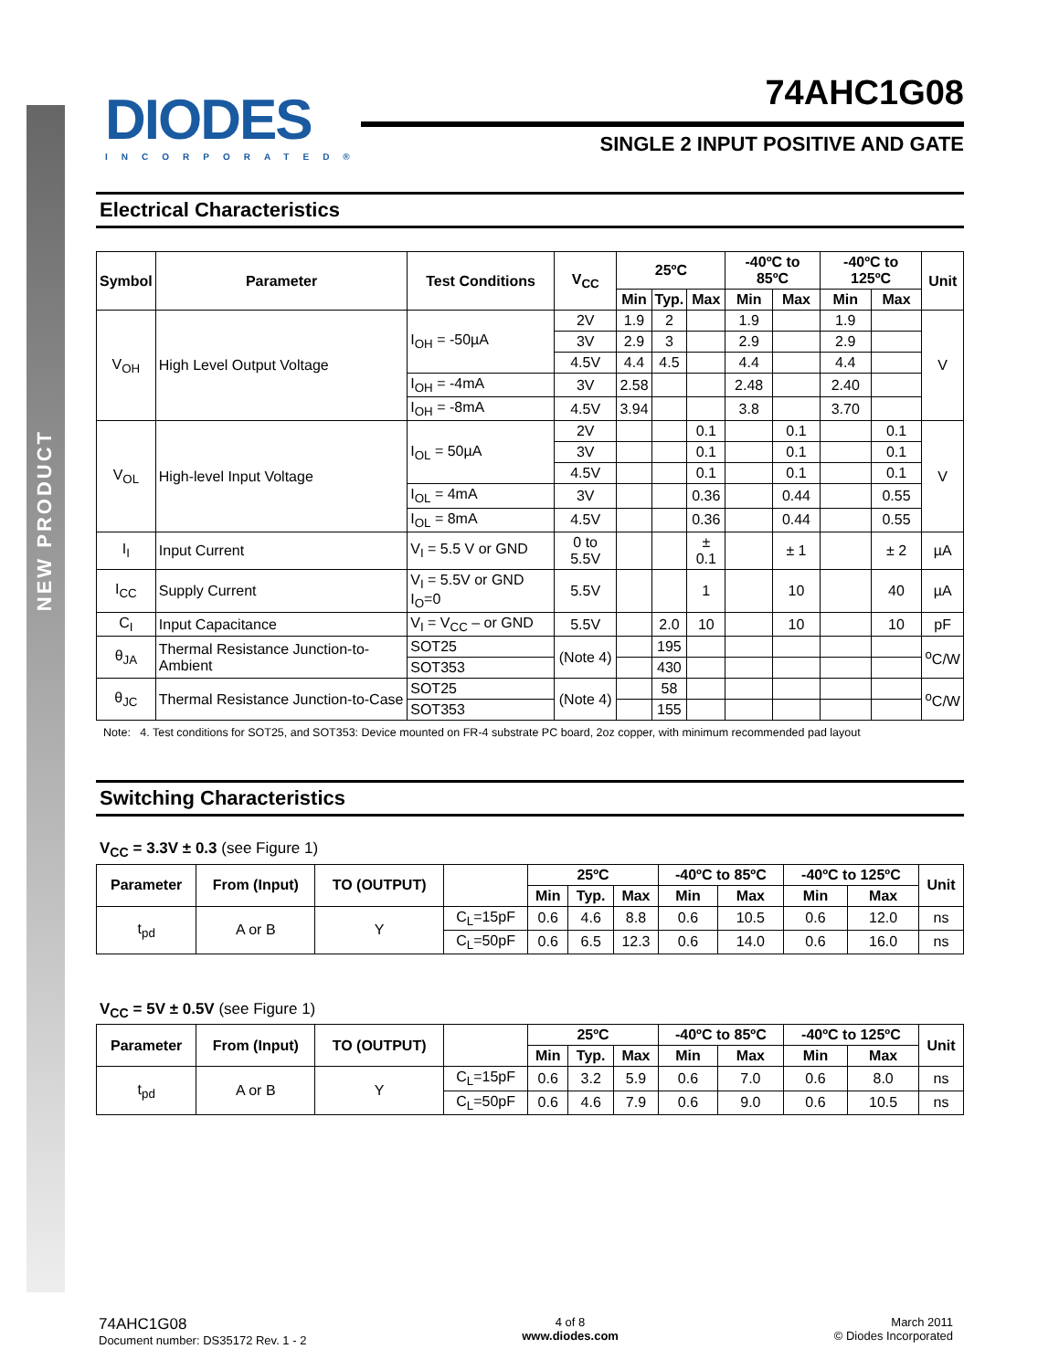NEW PRODUCT
DIODES
INCORPORATED®
74AHC1G08
SINGLE 2 INPUT POSITIVE AND GATE
Electrical Characteristics
| Symbol | Parameter | Test Conditions | V<sub>CC</sub> | 25ºC | | | -40ºC to 85ºC | | -40ºC to 125ºC | | Unit |
| --- | --- | --- | --- | --- | --- | --- | --- | --- | --- | --- | --- |
| | | | | Min | Typ. | Max | Min | Max | Min | Max | |
| V<sub>OH</sub> | High Level Output Voltage | I<sub>OH</sub> = -50µA | 2V | 1.9 | 2 | | 1.9 | | 1.9 | | V |
| | | | 3V | 2.9 | 3 | | 2.9 | | 2.9 | | |
| | | | 4.5V | 4.4 | 4.5 | | 4.4 | | 4.4 | | |
| | | I<sub>OH</sub> = -4mA | 3V | 2.58 | | | 2.48 | | 2.40 | | |
| | | I<sub>OH</sub> = -8mA | 4.5V | 3.94 | | | 3.8 | | 3.70 | | |
| V<sub>OL</sub> | High-level Input Voltage | I<sub>OL</sub> = 50µA | 2V | | | 0.1 | | 0.1 | | 0.1 | V |
| | | | 3V | | | 0.1 | | 0.1 | | 0.1 | |
| | | | 4.5V | | | 0.1 | | 0.1 | | 0.1 | |
| | | I<sub>OL</sub> = 4mA | 3V | | | 0.36 | | 0.44 | | 0.55 | |
| | | I<sub>OL</sub> = 8mA | 4.5V | | | 0.36 | | 0.44 | | 0.55 | |
| I<sub>I</sub> | Input Current | V<sub>I</sub> = 5.5 V or GND | 0 to 5.5V | | | ± 0.1 | | ± 1 | | ± 2 | µA |
| I<sub>CC</sub> | Supply Current | V<sub>I</sub> = 5.5V or GND I<sub>O</sub>=0 | 5.5V | | | 1 | | 10 | | 40 | µA |
| C<sub>I</sub> | Input Capacitance | V<sub>I</sub> = V<sub>CC</sub> – or GND | 5.5V | | 2.0 | 10 | | 10 | | 10 | pF |
| θ<sub>JA</sub> | Thermal Resistance Junction-to-Ambient | SOT25 | (Note 4) | | 195 | | | | | | <sup>o</sup> C/W |
| | | SOT353 | | | 430 | | | | | | |
| θ<sub>JC</sub> | Thermal Resistance Junction-to-Case | SOT25 | (Note 4) | | 58 | | | | | | <sup>o</sup> C/W |
| | | SOT353 | | | 155 | | | | | | |
Note: 4. Test conditions for SOT25, and SOT353: Device mounted on FR-4 substrate PC board, 2oz copper, with minimum recommended pad layout
Switching Characteristics
V<sub>CC</sub> = 3.3V ± 0.3 (see Figure 1)
| Parameter | From (Input) | TO (OUTPUT) | | 25ºC | | | -40ºC to 85ºC | | -40ºC to 125ºC | | Unit |
| --- | --- | --- | --- | --- | --- | --- | --- | --- | --- | --- | --- |
| | | | | Min | Typ. | Max | Min | Max | Min | Max | |
| t<sub>pd</sub> | A or B | Y | C<sub>L</sub>=15pF | 0.6 | 4.6 | 8.8 | 0.6 | 10.5 | 0.6 | 12.0 | ns |
| | | | C<sub>L</sub>=50pF | 0.6 | 6.5 | 12.3 | 0.6 | 14.0 | 0.6 | 16.0 | ns |
V<sub>CC</sub> = 5V ± 0.5V (see Figure 1)
| Parameter | From (Input) | TO (OUTPUT) | | 25ºC | | | -40ºC to 85ºC | | -40ºC to 125ºC | | Unit |
| --- | --- | --- | --- | --- | --- | --- | --- | --- | --- | --- | --- |
| | | | | Min | Typ. | Max | Min | Max | Min | Max | |
| t<sub>pd</sub> | A or B | Y | C<sub>L</sub>=15pF | 0.6 | 3.2 | 5.9 | 0.6 | 7.0 | 0.6 | 8.0 | ns |
| | | | C<sub>L</sub>=50pF | 0.6 | 4.6 | 7.9 | 0.6 | 9.0 | 0.6 | 10.5 | ns |
74AHC1G08
Document number: DS35172 Rev. 1 - 2
4 of 8
www.diodes.com
March 2011
© Diodes Incorporated